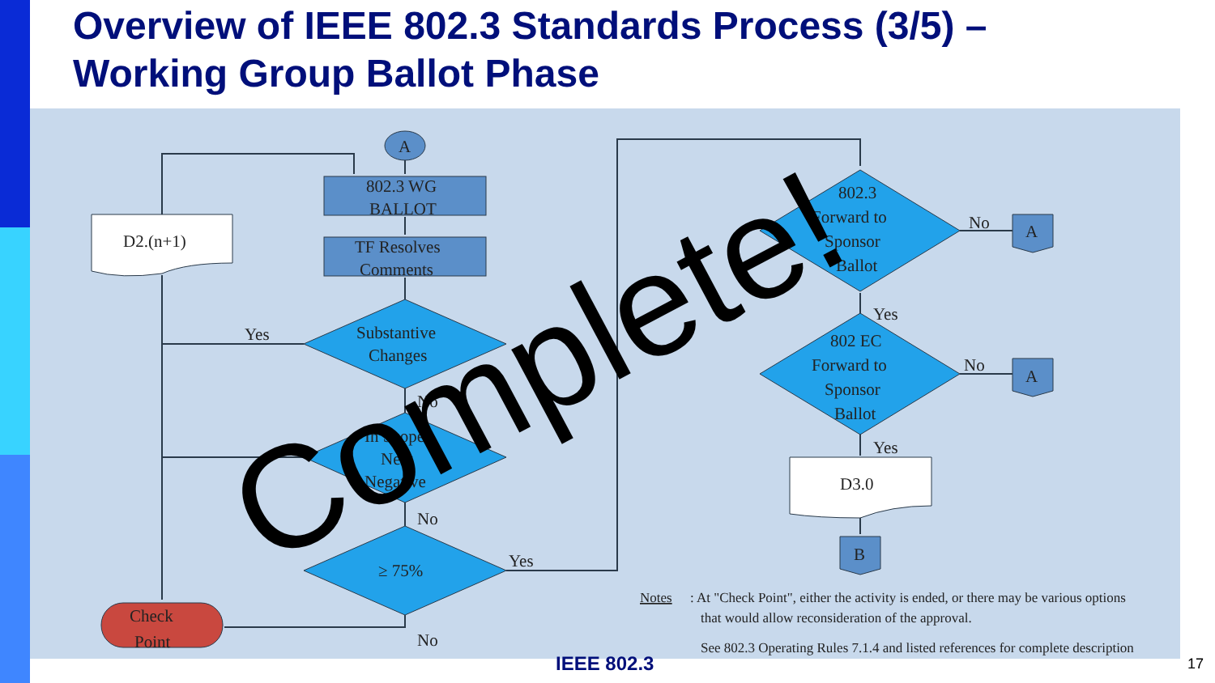Overview of IEEE 802.3 Standards Process (3/5) –
Working Group Ballot Phase
A
802.3 WG
BALLOT
TF Resolves
Comments
Substantive
Changes
In Scope
New
Negative
≥ 75%
D2.(n+1)
Check
Point
802.3
Forward to
Sponsor
Ballot
802 EC
Forward to
Sponsor
Ballot
D3.0
A
A
B
Yes
No
No
Yes
No
No
Yes
No
Yes
Notes
: At "Check Point", either the activity is ended, or there may be various options
that would allow reconsideration of the approval.
See 802.3 Operating Rules 7.1.4 and listed references for complete description
Complete!
IEEE 802.3 17